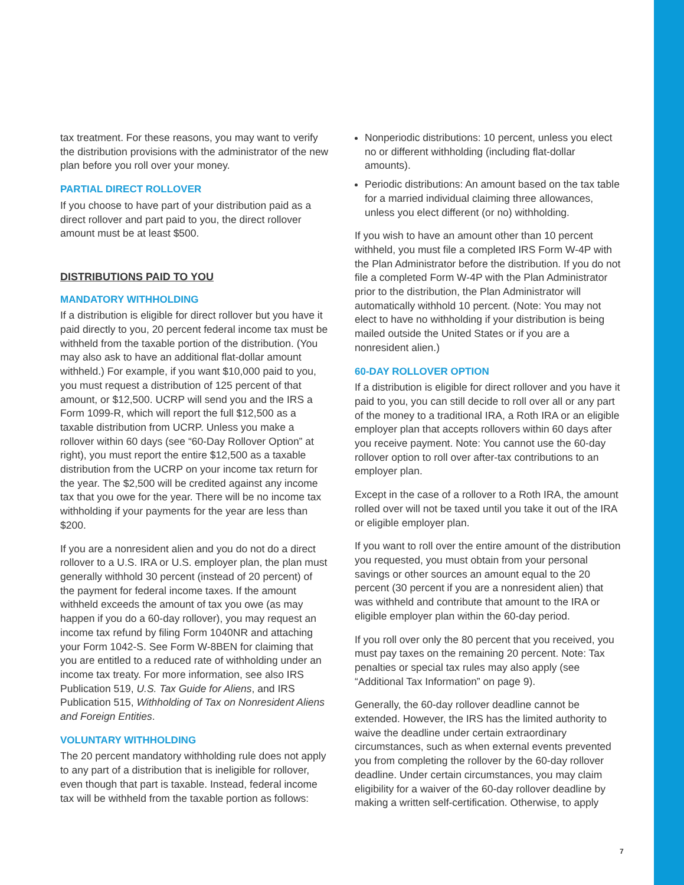tax treatment. For these reasons, you may want to verify the distribution provisions with the administrator of the new plan before you roll over your money.
PARTIAL DIRECT ROLLOVER
If you choose to have part of your distribution paid as a direct rollover and part paid to you, the direct rollover amount must be at least $500.
DISTRIBUTIONS PAID TO YOU
MANDATORY WITHHOLDING
If a distribution is eligible for direct rollover but you have it paid directly to you, 20 percent federal income tax must be withheld from the taxable portion of the distribution. (You may also ask to have an additional flat-dollar amount withheld.) For example, if you want $10,000 paid to you, you must request a distribution of 125 percent of that amount, or $12,500. UCRP will send you and the IRS a Form 1099-R, which will report the full $12,500 as a taxable distribution from UCRP. Unless you make a rollover within 60 days (see “60-Day Rollover Option” at right), you must report the entire $12,500 as a taxable distribution from the UCRP on your income tax return for the year. The $2,500 will be credited against any income tax that you owe for the year. There will be no income tax withholding if your payments for the year are less than $200.
If you are a nonresident alien and you do not do a direct rollover to a U.S. IRA or U.S. employer plan, the plan must generally withhold 30 percent (instead of 20 percent) of the payment for federal income taxes. If the amount withheld exceeds the amount of tax you owe (as may happen if you do a 60-day rollover), you may request an income tax refund by filing Form 1040NR and attaching your Form 1042-S. See Form W-8BEN for claiming that you are entitled to a reduced rate of withholding under an income tax treaty. For more information, see also IRS Publication 519, U.S. Tax Guide for Aliens, and IRS Publication 515, Withholding of Tax on Nonresident Aliens and Foreign Entities.
VOLUNTARY WITHHOLDING
The 20 percent mandatory withholding rule does not apply to any part of a distribution that is ineligible for rollover, even though that part is taxable. Instead, federal income tax will be withheld from the taxable portion as follows:
Nonperiodic distributions: 10 percent, unless you elect no or different withholding (including flat-dollar amounts).
Periodic distributions: An amount based on the tax table for a married individual claiming three allowances, unless you elect different (or no) withholding.
If you wish to have an amount other than 10 percent withheld, you must file a completed IRS Form W-4P with the Plan Administrator before the distribution. If you do not file a completed Form W-4P with the Plan Administrator prior to the distribution, the Plan Administrator will automatically withhold 10 percent. (Note: You may not elect to have no withholding if your distribution is being mailed outside the United States or if you are a nonresident alien.)
60-DAY ROLLOVER OPTION
If a distribution is eligible for direct rollover and you have it paid to you, you can still decide to roll over all or any part of the money to a traditional IRA, a Roth IRA or an eligible employer plan that accepts rollovers within 60 days after you receive payment. Note: You cannot use the 60-day rollover option to roll over after-tax contributions to an employer plan.
Except in the case of a rollover to a Roth IRA, the amount rolled over will not be taxed until you take it out of the IRA or eligible employer plan.
If you want to roll over the entire amount of the distribution you requested, you must obtain from your personal savings or other sources an amount equal to the 20 percent (30 percent if you are a nonresident alien) that was withheld and contribute that amount to the IRA or eligible employer plan within the 60-day period.
If you roll over only the 80 percent that you received, you must pay taxes on the remaining 20 percent. Note: Tax penalties or special tax rules may also apply (see “Additional Tax Information” on page 9).
Generally, the 60-day rollover deadline cannot be extended. However, the IRS has the limited authority to waive the deadline under certain extraordinary circumstances, such as when external events prevented you from completing the rollover by the 60-day rollover deadline. Under certain circumstances, you may claim eligibility for a waiver of the 60-day rollover deadline by making a written self-certification. Otherwise, to apply
7